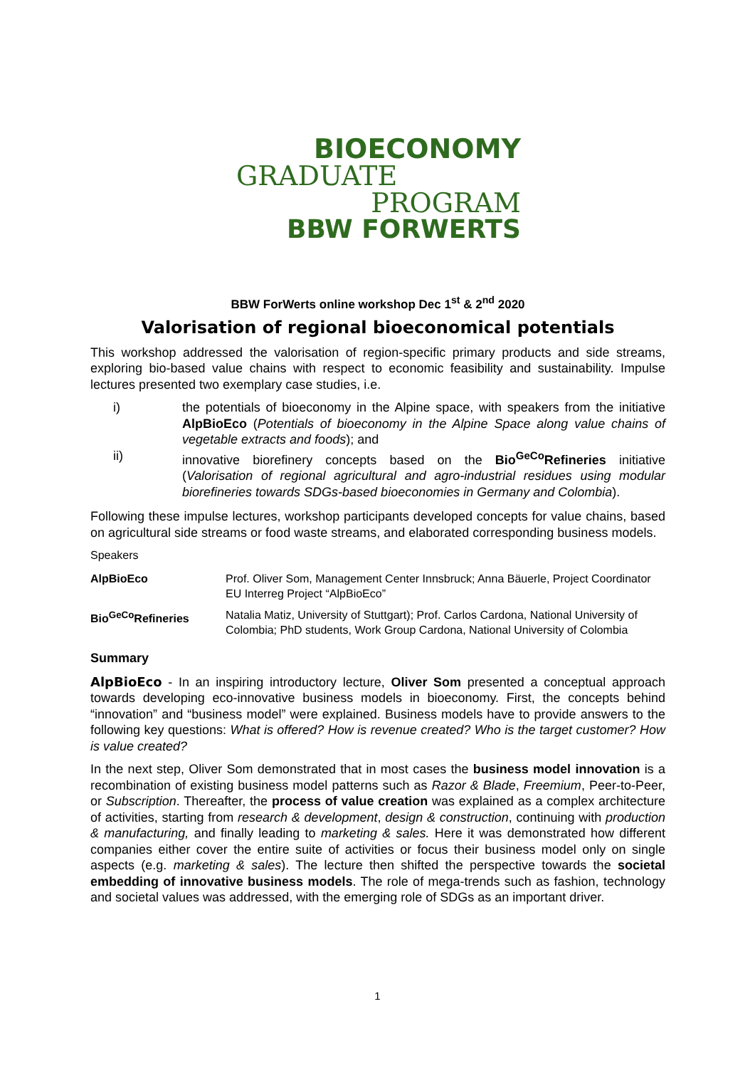BIOECONOMY
GRADUATE
PROGRAM
BBW FORWERTS
BBW ForWerts online workshop Dec 1<sup>st</sup> & 2<sup>nd</sup> 2020
Valorisation of regional bioeconomical potentials
This workshop addressed the valorisation of region-specific primary products and side streams, exploring bio-based value chains with respect to economic feasibility and sustainability. Impulse lectures presented two exemplary case studies, i.e.
i) the potentials of bioeconomy in the Alpine space, with speakers from the initiative AlpBioEco (Potentials of bioeconomy in the Alpine Space along value chains of vegetable extracts and foods); and
ii) innovative biorefinery concepts based on the Bio<sup>GeCo</sup>Refineries initiative (Valorisation of regional agricultural and agro-industrial residues using modular biorefineries towards SDGs-based bioeconomies in Germany and Colombia).
Following these impulse lectures, workshop participants developed concepts for value chains, based on agricultural side streams or food waste streams, and elaborated corresponding business models.
Speakers
| AlpBioEco | Prof. Oliver Som, Management Center Innsbruck; Anna Bäuerle, Project Coordinator EU Interreg Project “AlpBioEco” |
| Bio<sup>GeCo</sup>Refineries | Natalia Matiz, University of Stuttgart); Prof. Carlos Cardona, National University of Colombia; PhD students, Work Group Cardona, National University of Colombia |
Summary
AlpBioEco - In an inspiring introductory lecture, Oliver Som presented a conceptual approach towards developing eco-innovative business models in bioeconomy. First, the concepts behind “innovation” and “business model” were explained. Business models have to provide answers to the following key questions: What is offered? How is revenue created? Who is the target customer? How is value created?
In the next step, Oliver Som demonstrated that in most cases the business model innovation is a recombination of existing business model patterns such as Razor & Blade, Freemium, Peer-to-Peer, or Subscription. Thereafter, the process of value creation was explained as a complex architecture of activities, starting from research & development, design & construction, continuing with production & manufacturing, and finally leading to marketing & sales. Here it was demonstrated how different companies either cover the entire suite of activities or focus their business model only on single aspects (e.g. marketing & sales). The lecture then shifted the perspective towards the societal embedding of innovative business models. The role of mega-trends such as fashion, technology and societal values was addressed, with the emerging role of SDGs as an important driver.
1